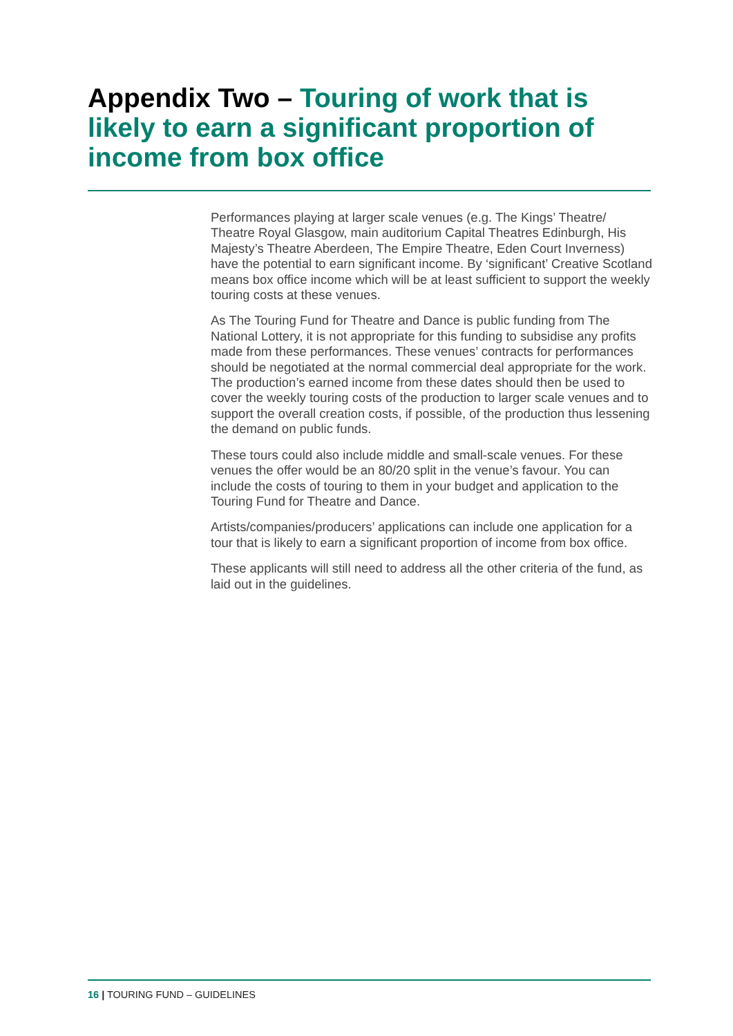Appendix Two – Touring of work that is likely to earn a significant proportion of income from box office
Performances playing at larger scale venues (e.g. The Kings’ Theatre/ Theatre Royal Glasgow, main auditorium Capital Theatres Edinburgh, His Majesty’s Theatre Aberdeen, The Empire Theatre, Eden Court Inverness) have the potential to earn significant income. By ‘significant’ Creative Scotland means box office income which will be at least sufficient to support the weekly touring costs at these venues.
As The Touring Fund for Theatre and Dance is public funding from The National Lottery, it is not appropriate for this funding to subsidise any profits made from these performances. These venues’ contracts for performances should be negotiated at the normal commercial deal appropriate for the work. The production’s earned income from these dates should then be used to cover the weekly touring costs of the production to larger scale venues and to support the overall creation costs, if possible, of the production thus lessening the demand on public funds.
These tours could also include middle and small-scale venues. For these venues the offer would be an 80/20 split in the venue’s favour. You can include the costs of touring to them in your budget and application to the Touring Fund for Theatre and Dance.
Artists/companies/producers’ applications can include one application for a tour that is likely to earn a significant proportion of income from box office.
These applicants will still need to address all the other criteria of the fund, as laid out in the guidelines.
16 | TOURING FUND – GUIDELINES